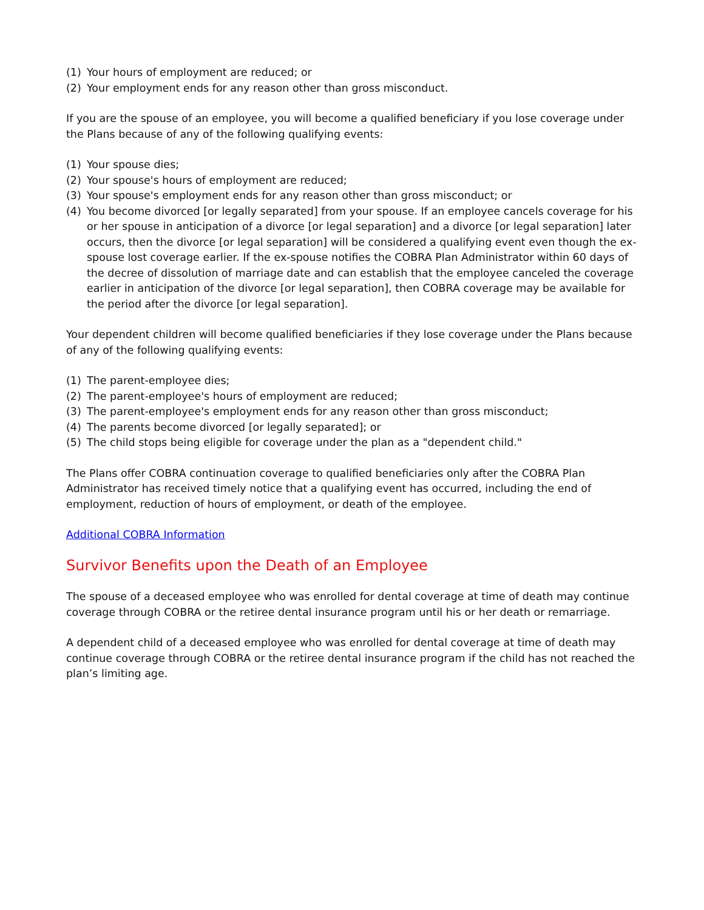(1) Your hours of employment are reduced; or
(2) Your employment ends for any reason other than gross misconduct.
If you are the spouse of an employee, you will become a qualified beneficiary if you lose coverage under the Plans because of any of the following qualifying events:
(1) Your spouse dies;
(2) Your spouse's hours of employment are reduced;
(3) Your spouse's employment ends for any reason other than gross misconduct; or
(4) You become divorced [or legally separated] from your spouse. If an employee cancels coverage for his or her spouse in anticipation of a divorce [or legal separation] and a divorce [or legal separation] later occurs, then the divorce [or legal separation] will be considered a qualifying event even though the ex-spouse lost coverage earlier. If the ex-spouse notifies the COBRA Plan Administrator within 60 days of the decree of dissolution of marriage date and can establish that the employee canceled the coverage earlier in anticipation of the divorce [or legal separation], then COBRA coverage may be available for the period after the divorce [or legal separation].
Your dependent children will become qualified beneficiaries if they lose coverage under the Plans because of any of the following qualifying events:
(1) The parent-employee dies;
(2) The parent-employee's hours of employment are reduced;
(3) The parent-employee's employment ends for any reason other than gross misconduct;
(4) The parents become divorced [or legally separated]; or
(5) The child stops being eligible for coverage under the plan as a "dependent child."
The Plans offer COBRA continuation coverage to qualified beneficiaries only after the COBRA Plan Administrator has received timely notice that a qualifying event has occurred, including the end of employment, reduction of hours of employment, or death of the employee.
Additional COBRA Information
Survivor Benefits upon the Death of an Employee
The spouse of a deceased employee who was enrolled for dental coverage at time of death may continue coverage through COBRA or the retiree dental insurance program until his or her death or remarriage.
A dependent child of a deceased employee who was enrolled for dental coverage at time of death may continue coverage through COBRA or the retiree dental insurance program if the child has not reached the plan’s limiting age.